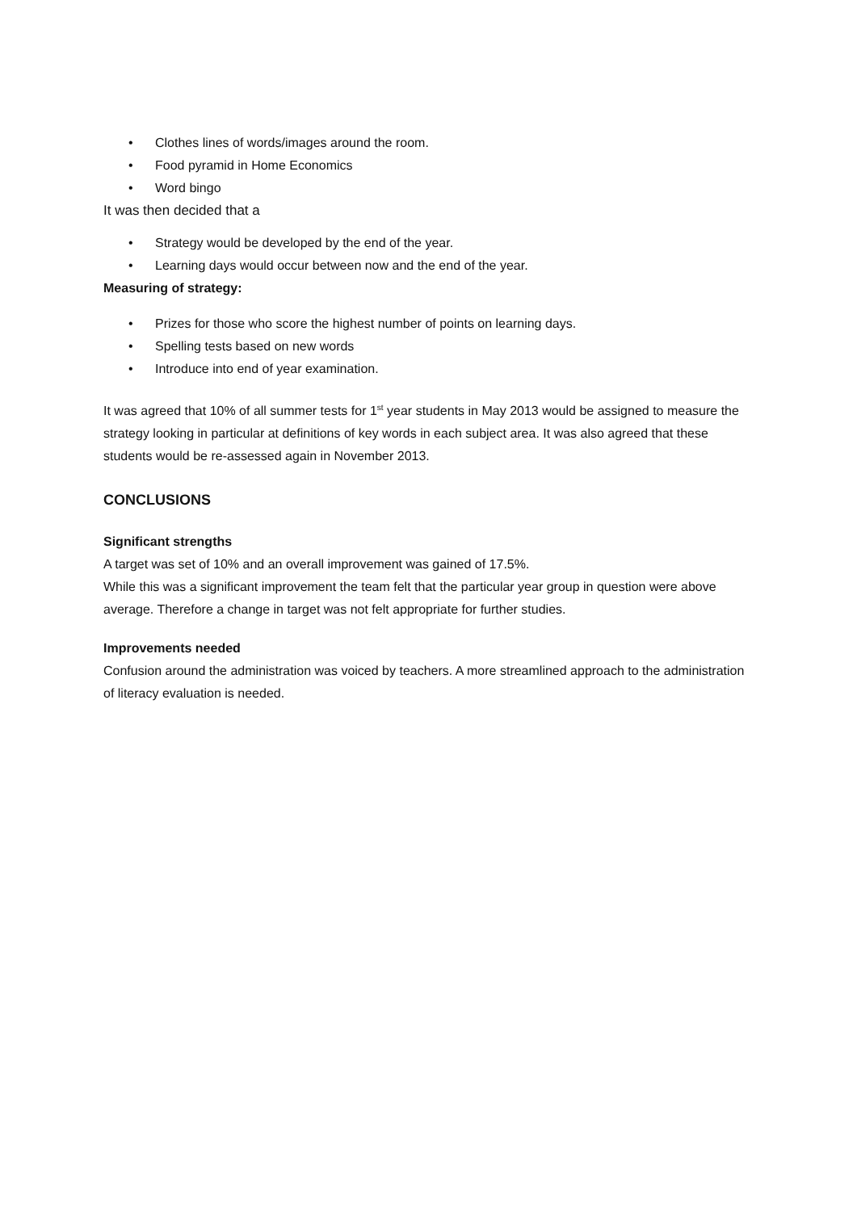• Clothes lines of words/images around the room.
• Food pyramid in Home Economics
• Word bingo
It was then decided that a
• Strategy would be developed by the end of the year.
• Learning days would occur between now and the end of the year.
Measuring of strategy:
• Prizes for those who score the highest number of points on learning days.
• Spelling tests based on new words
• Introduce into end of year examination.
It was agreed that 10% of all summer tests for 1<sup>st</sup> year students in May 2013 would be assigned to measure the strategy looking in particular at definitions of key words in each subject area. It was also agreed that these students would be re-assessed again in November 2013.
CONCLUSIONS
Significant strengths
A target was set of 10% and an overall improvement was gained of 17.5%.
While this was a significant improvement the team felt that the particular year group in question were above average. Therefore a change in target was not felt appropriate for further studies.
Improvements needed
Confusion around the administration was voiced by teachers. A more streamlined approach to the administration of literacy evaluation is needed.